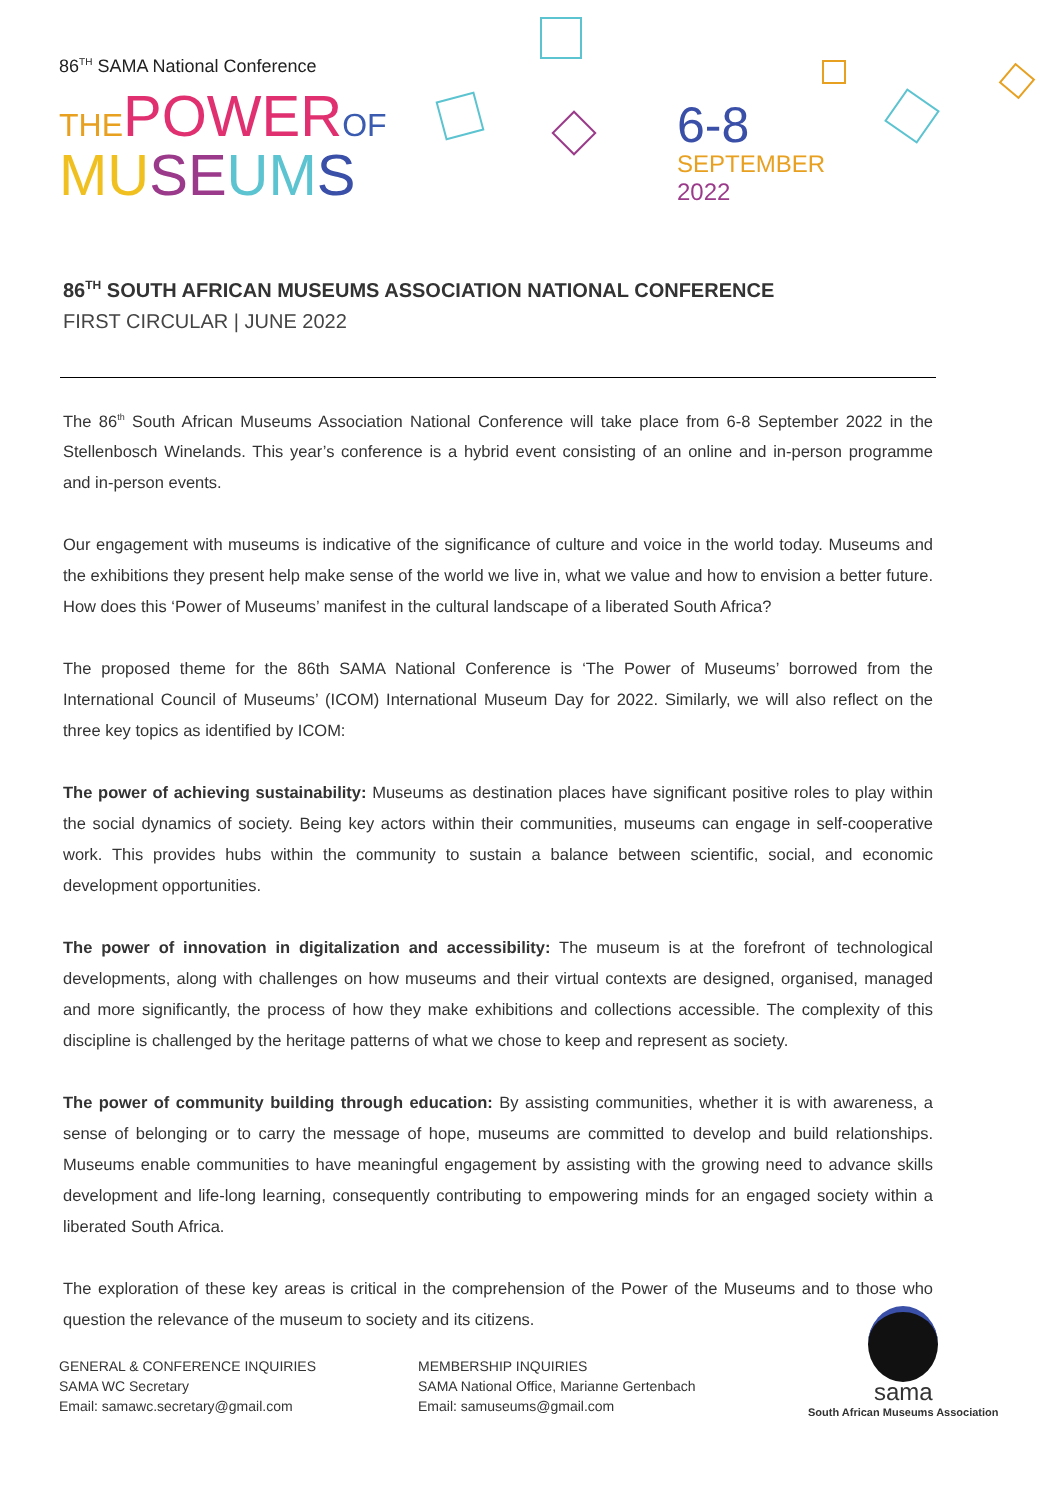86<sup>TH</sup> SAMA National Conference
THE POWER OF
MU SE UM S
6-8
SEPTEMBER
2022
86<sup>TH</sup> SOUTH AFRICAN MUSEUMS ASSOCIATION NATIONAL CONFERENCE
FIRST CIRCULAR | JUNE 2022
The 86<sup>th</sup> South African Museums Association National Conference will take place from 6-8 September 2022 in the Stellenbosch Winelands. This year’s conference is a hybrid event consisting of an online and in-person programme and in-person events.
Our engagement with museums is indicative of the significance of culture and voice in the world today. Museums and the exhibitions they present help make sense of the world we live in, what we value and how to envision a better future. How does this ‘Power of Museums’ manifest in the cultural landscape of a liberated South Africa?
The proposed theme for the 86th SAMA National Conference is ‘The Power of Museums’ borrowed from the International Council of Museums’ (ICOM) International Museum Day for 2022. Similarly, we will also reflect on the three key topics as identified by ICOM:
The power of achieving sustainability: Museums as destination places have significant positive roles to play within the social dynamics of society. Being key actors within their communities, museums can engage in self-cooperative work. This provides hubs within the community to sustain a balance between scientific, social, and economic development opportunities.
The power of innovation in digitalization and accessibility: The museum is at the forefront of technological developments, along with challenges on how museums and their virtual contexts are designed, organised, managed and more significantly, the process of how they make exhibitions and collections accessible. The complexity of this discipline is challenged by the heritage patterns of what we chose to keep and represent as society.
The power of community building through education: By assisting communities, whether it is with awareness, a sense of belonging or to carry the message of hope, museums are committed to develop and build relationships. Museums enable communities to have meaningful engagement by assisting with the growing need to advance skills development and life-long learning, consequently contributing to empowering minds for an engaged society within a liberated South Africa.
The exploration of these key areas is critical in the comprehension of the Power of the Museums and to those who question the relevance of the museum to society and its citizens.
GENERAL & CONFERENCE INQUIRIES
SAMA WC Secretary
Email: samawc.secretary@gmail.com
MEMBERSHIP INQUIRIES
SAMA National Office, Marianne Gertenbach
Email: samuseums@gmail.com
sama
South African Museums Association